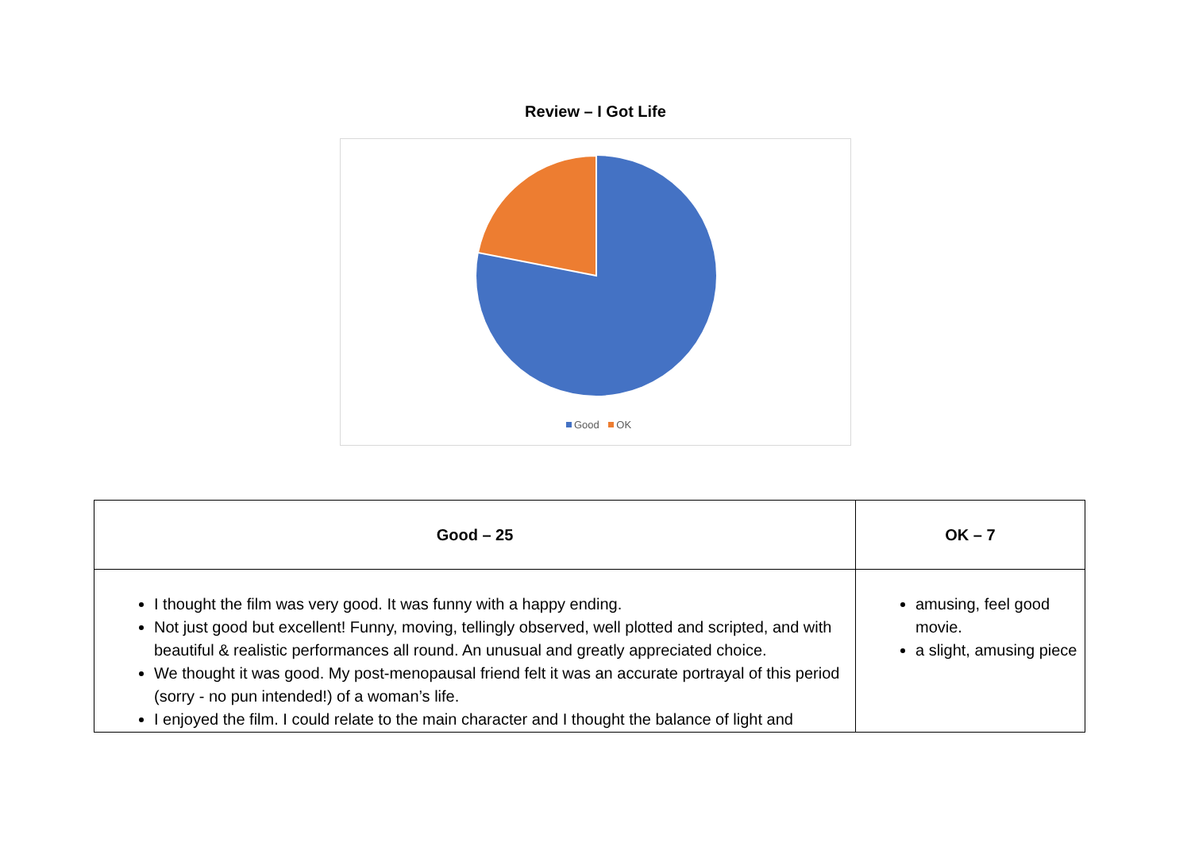Review – I Got Life
Good OK
| Good – 25 | OK – 7 |
| --- | --- |
| I thought the film was very good. It was funny with a happy ending. Not just good but excellent! Funny, moving, tellingly observed, well plotted and scripted, and with beautiful & realistic performances all round. An unusual and greatly appreciated choice. We thought it was good. My post-menopausal friend felt it was an accurate portrayal of this period (sorry - no pun intended!) of a woman’s life. I enjoyed the film. I could relate to the main character and I thought the balance of light and | amusing, feel good movie. a slight, amusing piece |